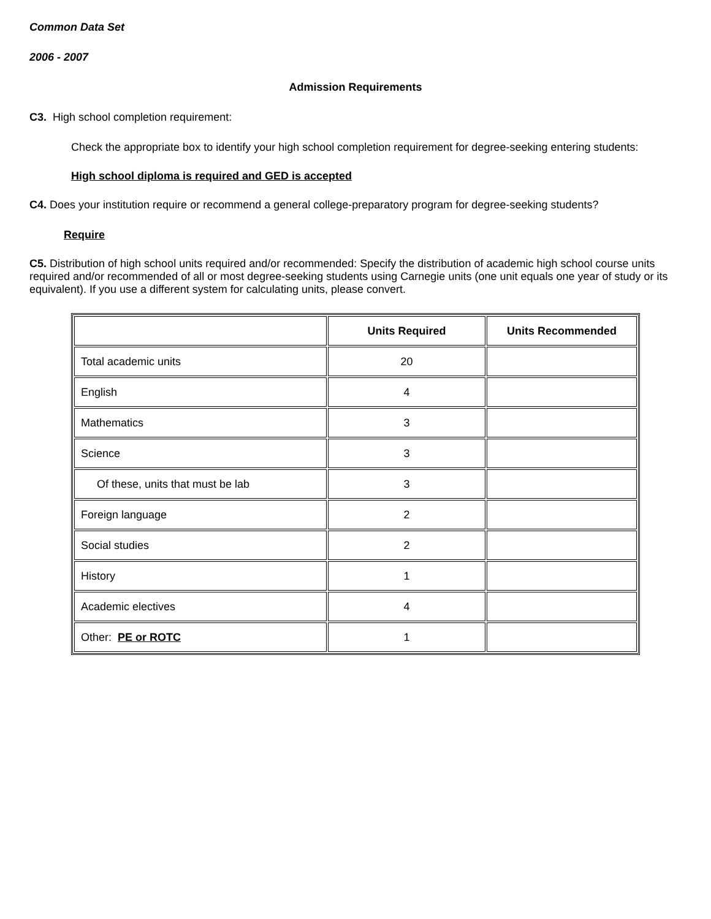Common Data Set
2006 - 2007
Admission Requirements
C3. High school completion requirement:
Check the appropriate box to identify your high school completion requirement for degree-seeking entering students:
High school diploma is required and GED is accepted
C4. Does your institution require or recommend a general college-preparatory program for degree-seeking students?
Require
C5. Distribution of high school units required and/or recommended: Specify the distribution of academic high school course units required and/or recommended of all or most degree-seeking students using Carnegie units (one unit equals one year of study or its equivalent). If you use a different system for calculating units, please convert.
| | Units Required | Units Recommended |
| --- | --- | --- |
| Total academic units | 20 | |
| English | 4 | |
| Mathematics | 3 | |
| Science | 3 | |
| Of these, units that must be lab | 3 | |
| Foreign language | 2 | |
| Social studies | 2 | |
| History | 1 | |
| Academic electives | 4 | |
| Other: PE or ROTC | 1 | |